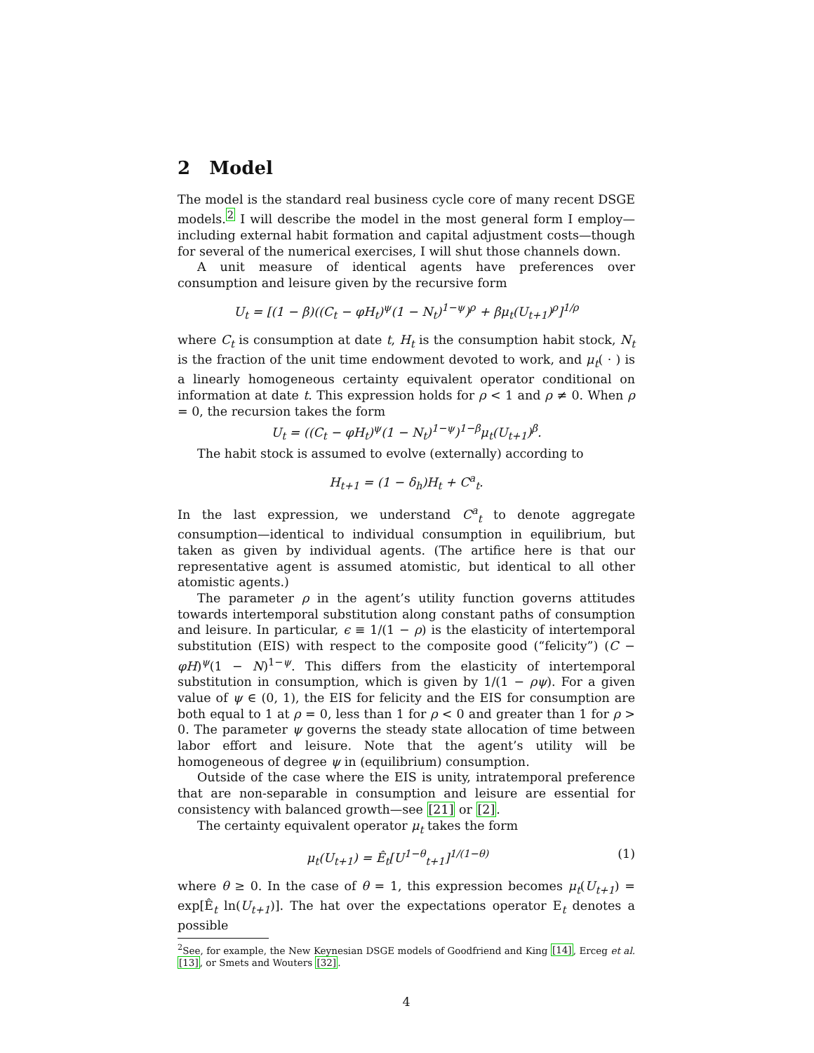2 Model
The model is the standard real business cycle core of many recent DSGE models.<sup>2</sup> I will describe the model in the most general form I employ—including external habit formation and capital adjustment costs—though for several of the numerical exercises, I will shut those channels down.
A unit measure of identical agents have preferences over consumption and leisure given by the recursive form
U<sub>t</sub> = [(1 − β)((C<sub>t</sub> − φH<sub>t</sub>)<sup>ψ</sup>(1 − N<sub>t</sub>)<sup>1−ψ</sup>)<sup>ρ</sup> + βμ<sub>t</sub>(U<sub>t+1</sub>)<sup>ρ</sup>]<sup>1/ρ</sup>
where C<sub>t</sub> is consumption at date t, H<sub>t</sub> is the consumption habit stock, N<sub>t</sub> is the fraction of the unit time endowment devoted to work, and μ<sub>t</sub>( · ) is a linearly homogeneous certainty equivalent operator conditional on information at date t. This expression holds for ρ < 1 and ρ ≠ 0. When ρ = 0, the recursion takes the form
U<sub>t</sub> = ((C<sub>t</sub> − φH<sub>t</sub>)<sup>ψ</sup>(1 − N<sub>t</sub>)<sup>1−ψ</sup>)<sup>1−β</sup>μ<sub>t</sub>(U<sub>t+1</sub>)<sup>β</sup>.
The habit stock is assumed to evolve (externally) according to
H<sub>t+1</sub> = (1 − δ<sub>h</sub>)H<sub>t</sub> + C<sup>a</sup><sub>t</sub>.
In the last expression, we understand C<sup>a</sup><sub>t</sub> to denote aggregate consumption—identical to individual consumption in equilibrium, but taken as given by individual agents. (The artifice here is that our representative agent is assumed atomistic, but identical to all other atomistic agents.)
The parameter ρ in the agent’s utility function governs attitudes towards intertemporal substitution along constant paths of consumption and leisure. In particular, ϵ ≡ 1/(1 − ρ) is the elasticity of intertemporal substitution (EIS) with respect to the composite good (“felicity”) (C − φH)<sup>ψ</sup>(1 − N)<sup>1−ψ</sup>. This differs from the elasticity of intertemporal substitution in consumption, which is given by 1/(1 − ρψ). For a given value of ψ ∈ (0, 1), the EIS for felicity and the EIS for consumption are both equal to 1 at ρ = 0, less than 1 for ρ < 0 and greater than 1 for ρ > 0. The parameter ψ governs the steady state allocation of time between labor effort and leisure. Note that the agent’s utility will be homogeneous of degree ψ in (equilibrium) consumption.
Outside of the case where the EIS is unity, intratemporal preference that are non-separable in consumption and leisure are essential for consistency with balanced growth—see [21] or [2].
The certainty equivalent operator μ<sub>t</sub> takes the form
μ<sub>t</sub>(U<sub>t+1</sub>) = Ê<sub>t</sub>[U<sup>1−θ</sup><sub>t+1</sub>]<sup>1/(1−θ)</sup> (1)
where θ ≥ 0. In the case of θ = 1, this expression becomes μ<sub>t</sub>(U<sub>t+1</sub>) = exp[Ê<sub>t</sub> ln(U<sub>t+1</sub>)]. The hat over the expectations operator E<sub>t</sub> denotes a possible
<sup>2</sup> See, for example, the New Keynesian DSGE models of Goodfriend and King [14], Erceg et al. [13], or Smets and Wouters [32].
4